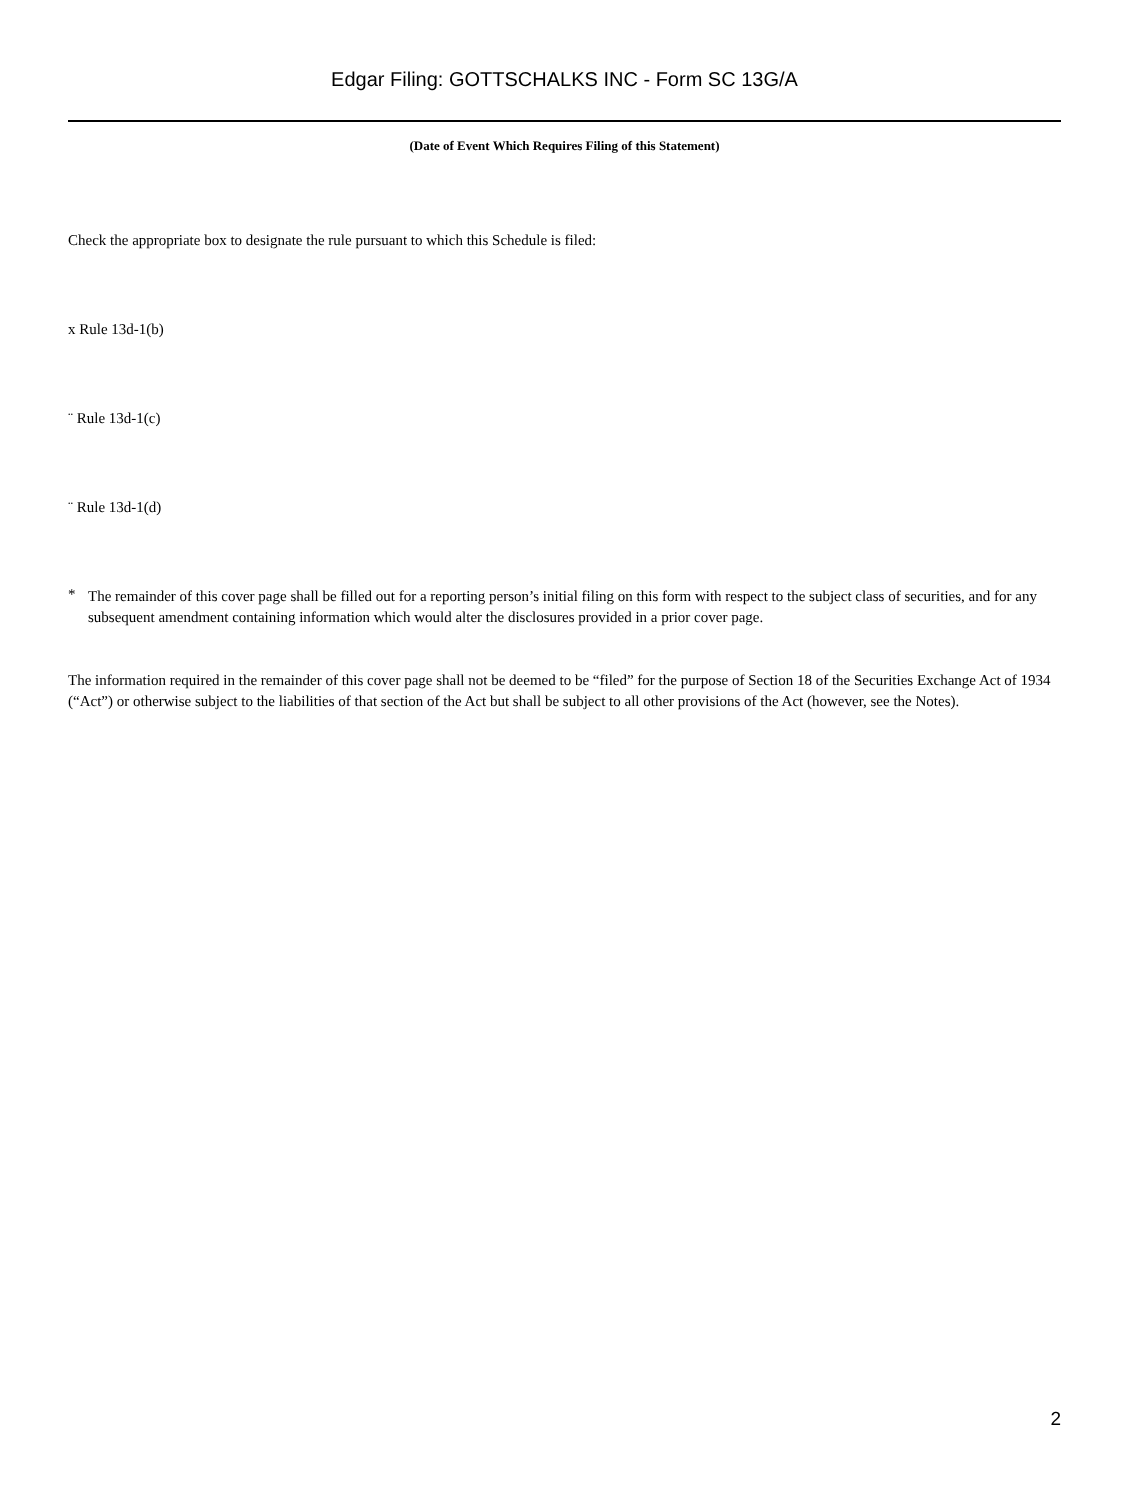Edgar Filing: GOTTSCHALKS INC - Form SC 13G/A
(Date of Event Which Requires Filing of this Statement)
Check the appropriate box to designate the rule pursuant to which this Schedule is filed:
x Rule 13d-1(b)
¨ Rule 13d-1(c)
¨ Rule 13d-1(d)
*
The remainder of this cover page shall be filled out for a reporting person’s initial filing on this form with respect to the subject class of securities, and for any subsequent amendment containing information which would alter the disclosures provided in a prior cover page.
The information required in the remainder of this cover page shall not be deemed to be “filed” for the purpose of Section 18 of the Securities Exchange Act of 1934 (“Act”) or otherwise subject to the liabilities of that section of the Act but shall be subject to all other provisions of the Act (however, see the Notes).
2